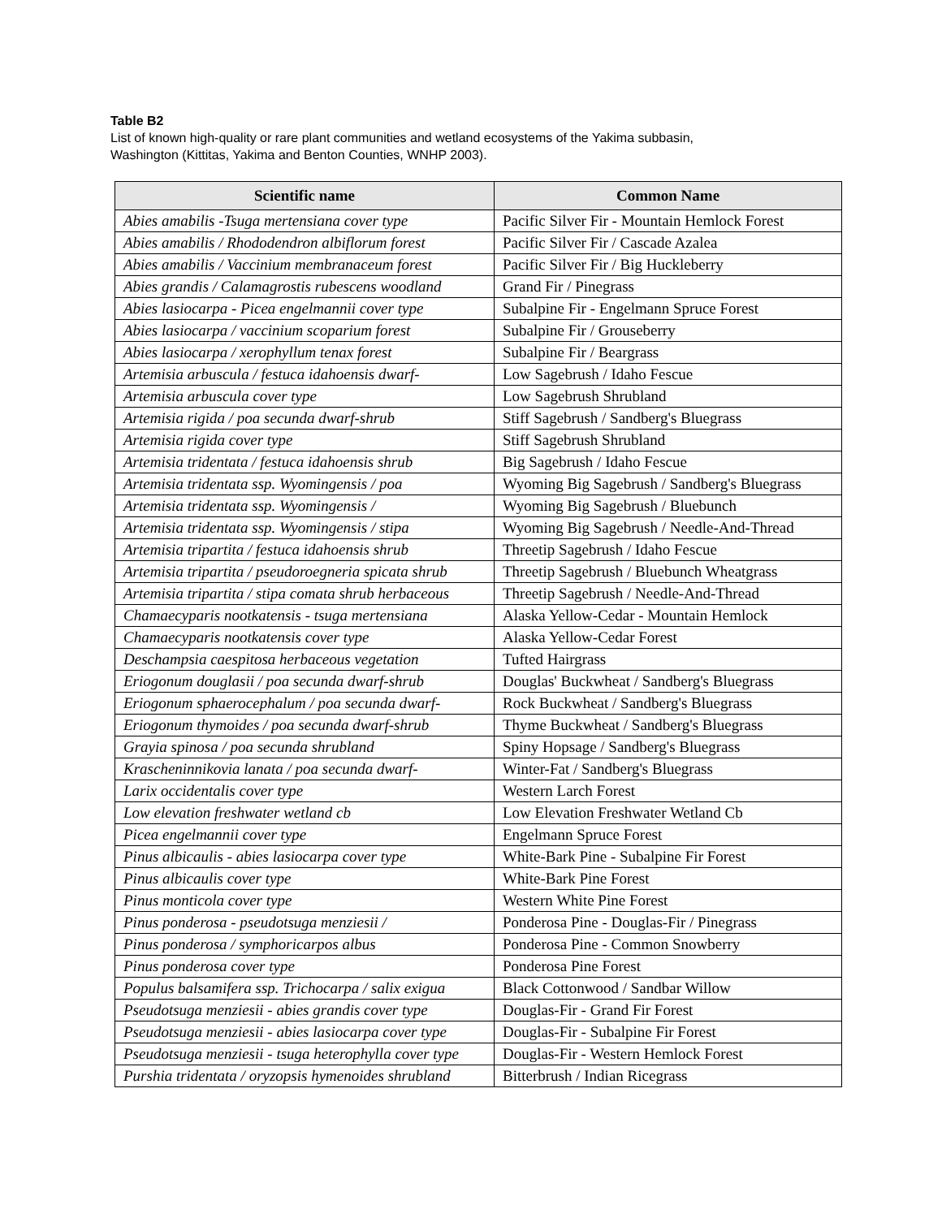Table B2
List of known high-quality or rare plant communities and wetland ecosystems of the Yakima subbasin,
Washington (Kittitas, Yakima and Benton Counties, WNHP 2003).
| Scientific name | Common Name |
| --- | --- |
| Abies amabilis -Tsuga mertensiana cover type | Pacific Silver Fir - Mountain Hemlock Forest |
| Abies amabilis / Rhododendron albiflorum forest | Pacific Silver Fir / Cascade Azalea |
| Abies amabilis / Vaccinium membranaceum forest | Pacific Silver Fir / Big Huckleberry |
| Abies grandis / Calamagrostis rubescens woodland | Grand Fir / Pinegrass |
| Abies lasiocarpa - Picea engelmannii cover type | Subalpine Fir - Engelmann Spruce Forest |
| Abies lasiocarpa / vaccinium scoparium forest | Subalpine Fir / Grouseberry |
| Abies lasiocarpa / xerophyllum tenax forest | Subalpine Fir / Beargrass |
| Artemisia arbuscula / festuca idahoensis dwarf- | Low Sagebrush / Idaho Fescue |
| Artemisia arbuscula cover type | Low Sagebrush Shrubland |
| Artemisia rigida / poa secunda dwarf-shrub | Stiff Sagebrush / Sandberg's Bluegrass |
| Artemisia rigida cover type | Stiff Sagebrush Shrubland |
| Artemisia tridentata / festuca idahoensis shrub | Big Sagebrush / Idaho Fescue |
| Artemisia tridentata ssp. Wyomingensis / poa | Wyoming Big Sagebrush / Sandberg's Bluegrass |
| Artemisia tridentata ssp. Wyomingensis / | Wyoming Big Sagebrush / Bluebunch |
| Artemisia tridentata ssp. Wyomingensis / stipa | Wyoming Big Sagebrush / Needle-And-Thread |
| Artemisia tripartita / festuca idahoensis shrub | Threetip Sagebrush / Idaho Fescue |
| Artemisia tripartita / pseudoroegneria spicata shrub | Threetip Sagebrush / Bluebunch Wheatgrass |
| Artemisia tripartita / stipa comata shrub herbaceous | Threetip Sagebrush / Needle-And-Thread |
| Chamaecyparis nootkatensis - tsuga mertensiana | Alaska Yellow-Cedar - Mountain Hemlock |
| Chamaecyparis nootkatensis cover type | Alaska Yellow-Cedar Forest |
| Deschampsia caespitosa herbaceous vegetation | Tufted Hairgrass |
| Eriogonum douglasii / poa secunda dwarf-shrub | Douglas' Buckwheat / Sandberg's Bluegrass |
| Eriogonum sphaerocephalum / poa secunda dwarf- | Rock Buckwheat / Sandberg's Bluegrass |
| Eriogonum thymoides / poa secunda dwarf-shrub | Thyme Buckwheat / Sandberg's Bluegrass |
| Grayia spinosa / poa secunda shrubland | Spiny Hopsage / Sandberg's Bluegrass |
| Krascheninnikovia lanata / poa secunda dwarf- | Winter-Fat / Sandberg's Bluegrass |
| Larix occidentalis cover type | Western Larch Forest |
| Low elevation freshwater wetland cb | Low Elevation Freshwater Wetland Cb |
| Picea engelmannii cover type | Engelmann Spruce Forest |
| Pinus albicaulis - abies lasiocarpa cover type | White-Bark Pine - Subalpine Fir Forest |
| Pinus albicaulis cover type | White-Bark Pine Forest |
| Pinus monticola cover type | Western White Pine Forest |
| Pinus ponderosa - pseudotsuga menziesii / | Ponderosa Pine - Douglas-Fir / Pinegrass |
| Pinus ponderosa / symphoricarpos albus | Ponderosa Pine - Common Snowberry |
| Pinus ponderosa cover type | Ponderosa Pine Forest |
| Populus balsamifera ssp. Trichocarpa / salix exigua | Black Cottonwood / Sandbar Willow |
| Pseudotsuga menziesii - abies grandis cover type | Douglas-Fir - Grand Fir Forest |
| Pseudotsuga menziesii - abies lasiocarpa cover type | Douglas-Fir - Subalpine Fir Forest |
| Pseudotsuga menziesii - tsuga heterophylla cover type | Douglas-Fir - Western Hemlock Forest |
| Purshia tridentata / oryzopsis hymenoides shrubland | Bitterbrush / Indian Ricegrass |